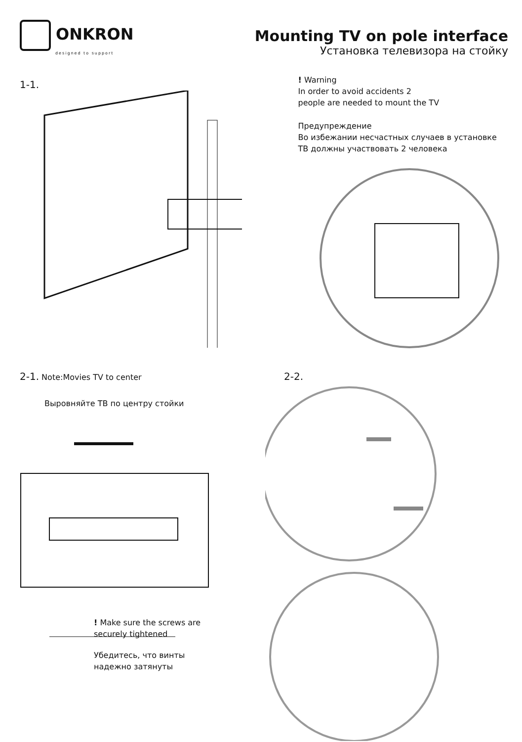ONKRON
designed to support
Mounting TV on pole interface
Установка телевизора на стойку
1-1.
! Warning
In order to avoid accidents 2
people are needed to mount the TV
Предупреждение
Во избежании несчастных случаев в установке
ТВ должны участвовать 2 человека
2-1. Note:Movies TV to center
Выровняйте ТВ по центру стойки
! Make sure the screws are
securely tightened
Убедитесь, что винты
надежно затянуты
2-2.